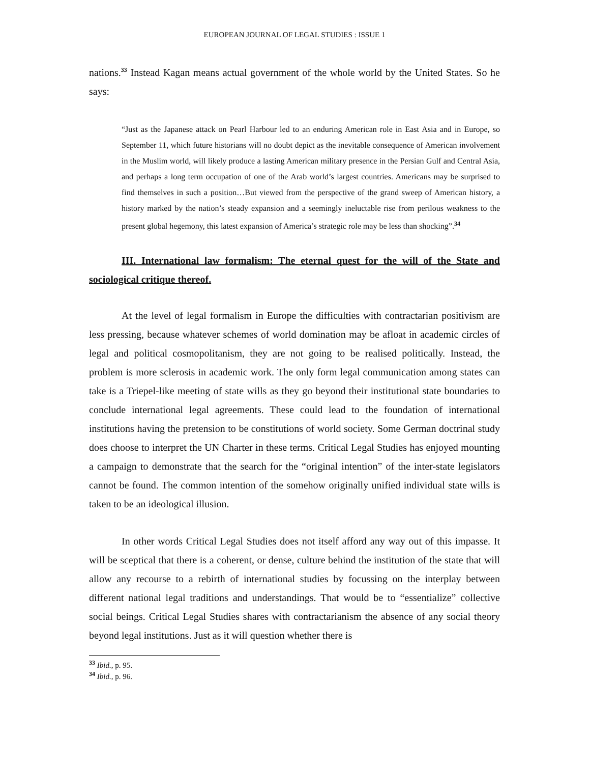EUROPEAN JOURNAL OF LEGAL STUDIES : ISSUE 1
nations.<sup>33</sup> Instead Kagan means actual government of the whole world by the United States. So he says:
“Just as the Japanese attack on Pearl Harbour led to an enduring American role in East Asia and in Europe, so September 11, which future historians will no doubt depict as the inevitable consequence of American involvement in the Muslim world, will likely produce a lasting American military presence in the Persian Gulf and Central Asia, and perhaps a long term occupation of one of the Arab world’s largest countries. Americans may be surprised to find themselves in such a position…But viewed from the perspective of the grand sweep of American history, a history marked by the nation’s steady expansion and a seemingly ineluctable rise from perilous weakness to the present global hegemony, this latest expansion of America’s strategic role may be less than shocking”.<sup>34</sup>
III. International law formalism: The eternal quest for the will of the State and sociological critique thereof.
At the level of legal formalism in Europe the difficulties with contractarian positivism are less pressing, because whatever schemes of world domination may be afloat in academic circles of legal and political cosmopolitanism, they are not going to be realised politically. Instead, the problem is more sclerosis in academic work. The only form legal communication among states can take is a Triepel-like meeting of state wills as they go beyond their institutional state boundaries to conclude international legal agreements. These could lead to the foundation of international institutions having the pretension to be constitutions of world society. Some German doctrinal study does choose to interpret the UN Charter in these terms. Critical Legal Studies has enjoyed mounting a campaign to demonstrate that the search for the “original intention” of the inter-state legislators cannot be found. The common intention of the somehow originally unified individual state wills is taken to be an ideological illusion.
In other words Critical Legal Studies does not itself afford any way out of this impasse. It will be sceptical that there is a coherent, or dense, culture behind the institution of the state that will allow any recourse to a rebirth of international studies by focussing on the interplay between different national legal traditions and understandings. That would be to “essentialize” collective social beings. Critical Legal Studies shares with contractarianism the absence of any social theory beyond legal institutions. Just as it will question whether there is
<sup>33</sup> Ibid., p. 95.
<sup>34</sup> Ibid., p. 96.